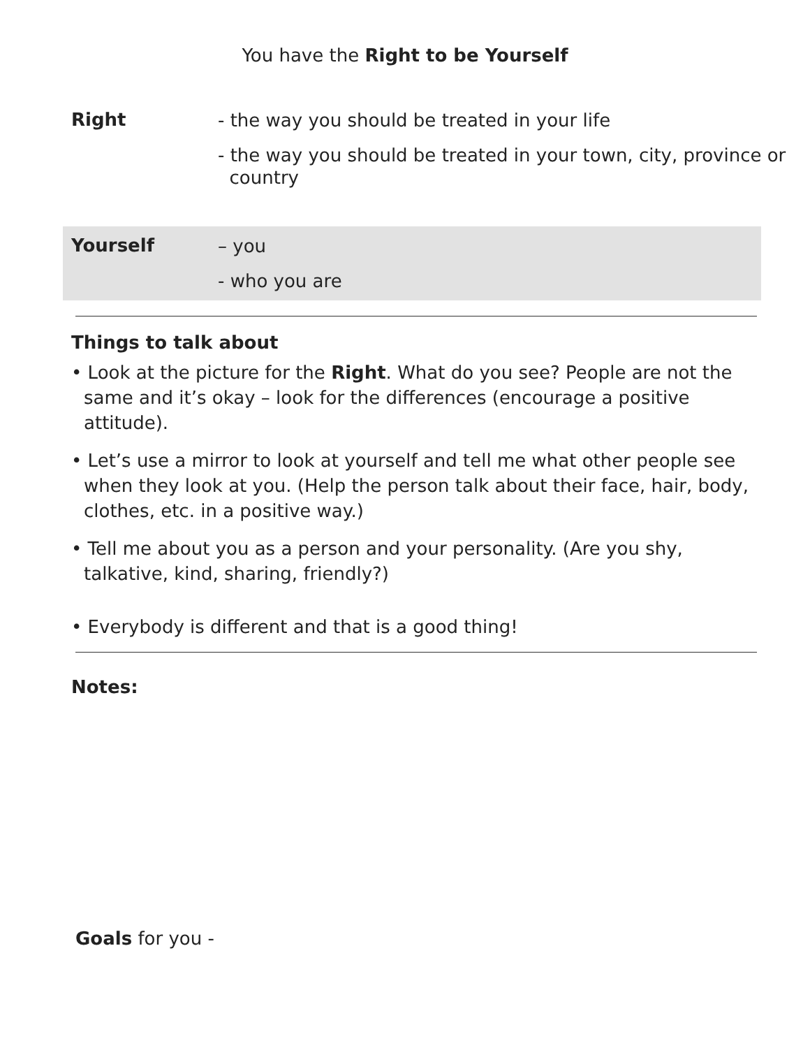You have the Right to be Yourself
Right
- the way you should be treated in your life
- the way you should be treated in your town, city, province or
country
Yourself
– you
- who you are
Things to talk about
• Look at the picture for the Right. What do you see? People are not the same and it’s okay – look for the differences (encourage a positive attitude).
• Let’s use a mirror to look at yourself and tell me what other people see when they look at you. (Help the person talk about their face, hair, body, clothes, etc. in a positive way.)
• Tell me about you as a person and your personality. (Are you shy, talkative, kind, sharing, friendly?)
• Everybody is different and that is a good thing!
Notes:
Goals for you -